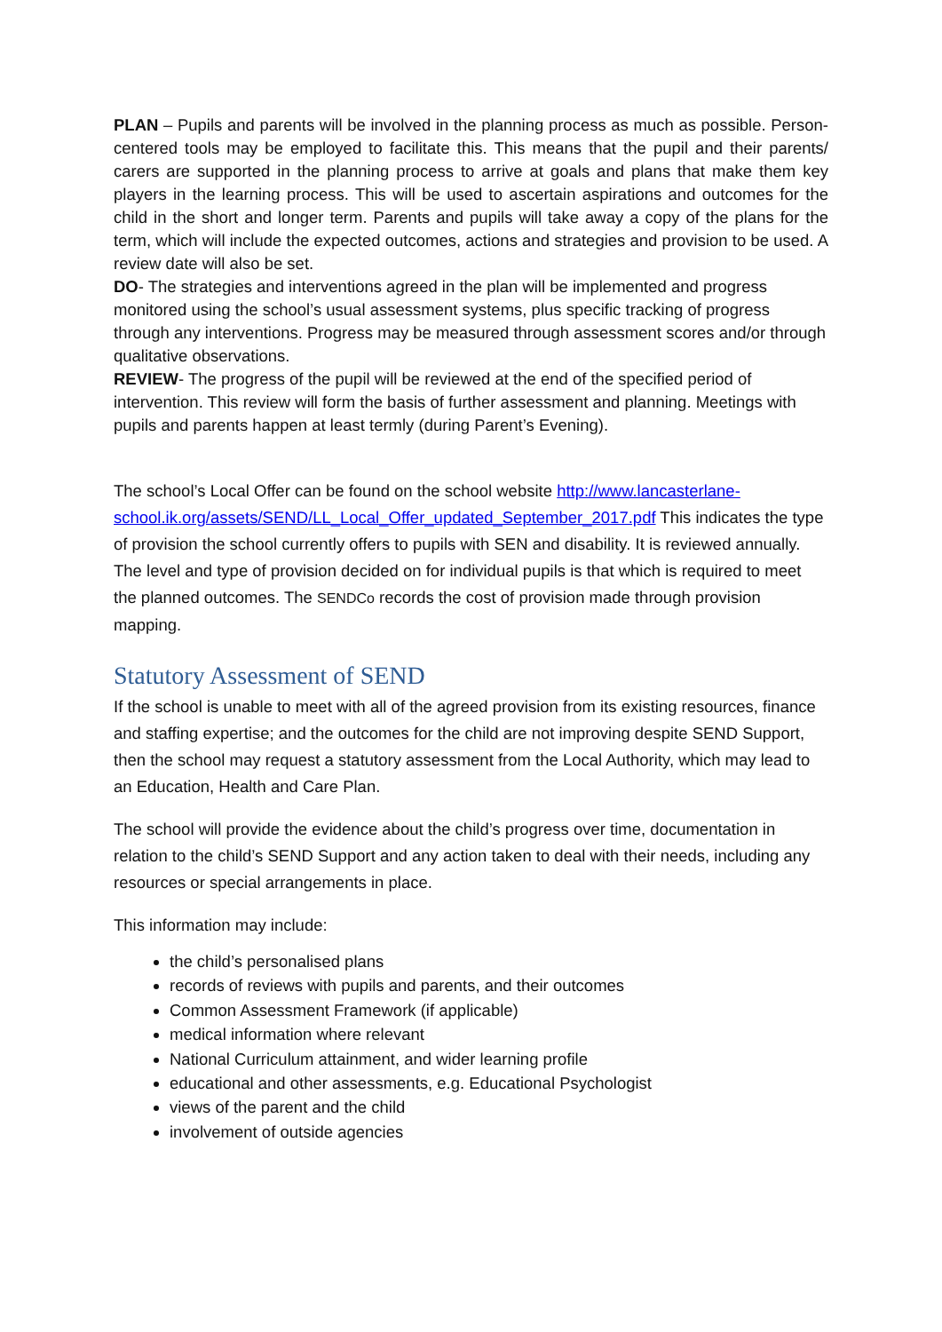PLAN – Pupils and parents will be involved in the planning process as much as possible. Person-centered tools may be employed to facilitate this. This means that the pupil and their parents/ carers are supported in the planning process to arrive at goals and plans that make them key players in the learning process. This will be used to ascertain aspirations and outcomes for the child in the short and longer term. Parents and pupils will take away a copy of the plans for the term, which will include the expected outcomes, actions and strategies and provision to be used. A review date will also be set.
DO- The strategies and interventions agreed in the plan will be implemented and progress monitored using the school’s usual assessment systems, plus specific tracking of progress through any interventions. Progress may be measured through assessment scores and/or through qualitative observations.
REVIEW- The progress of the pupil will be reviewed at the end of the specified period of intervention. This review will form the basis of further assessment and planning. Meetings with pupils and parents happen at least termly (during Parent’s Evening).
The school’s Local Offer can be found on the school website http://www.lancasterlane-school.ik.org/assets/SEND/LL_Local_Offer_updated_September_2017.pdf This indicates the type of provision the school currently offers to pupils with SEN and disability. It is reviewed annually. The level and type of provision decided on for individual pupils is that which is required to meet the planned outcomes. The SENDCo records the cost of provision made through provision mapping.
Statutory Assessment of SEND
If the school is unable to meet with all of the agreed provision from its existing resources, finance and staffing expertise; and the outcomes for the child are not improving despite SEND Support, then the school may request a statutory assessment from the Local Authority, which may lead to an Education, Health and Care Plan.
The school will provide the evidence about the child’s progress over time, documentation in relation to the child’s SEND Support and any action taken to deal with their needs, including any resources or special arrangements in place.
This information may include:
the child’s personalised plans
records of reviews with pupils and parents, and their outcomes
Common Assessment Framework (if applicable)
medical information where relevant
National Curriculum attainment, and wider learning profile
educational and other assessments, e.g. Educational Psychologist
views of the parent and the child
involvement of outside agencies